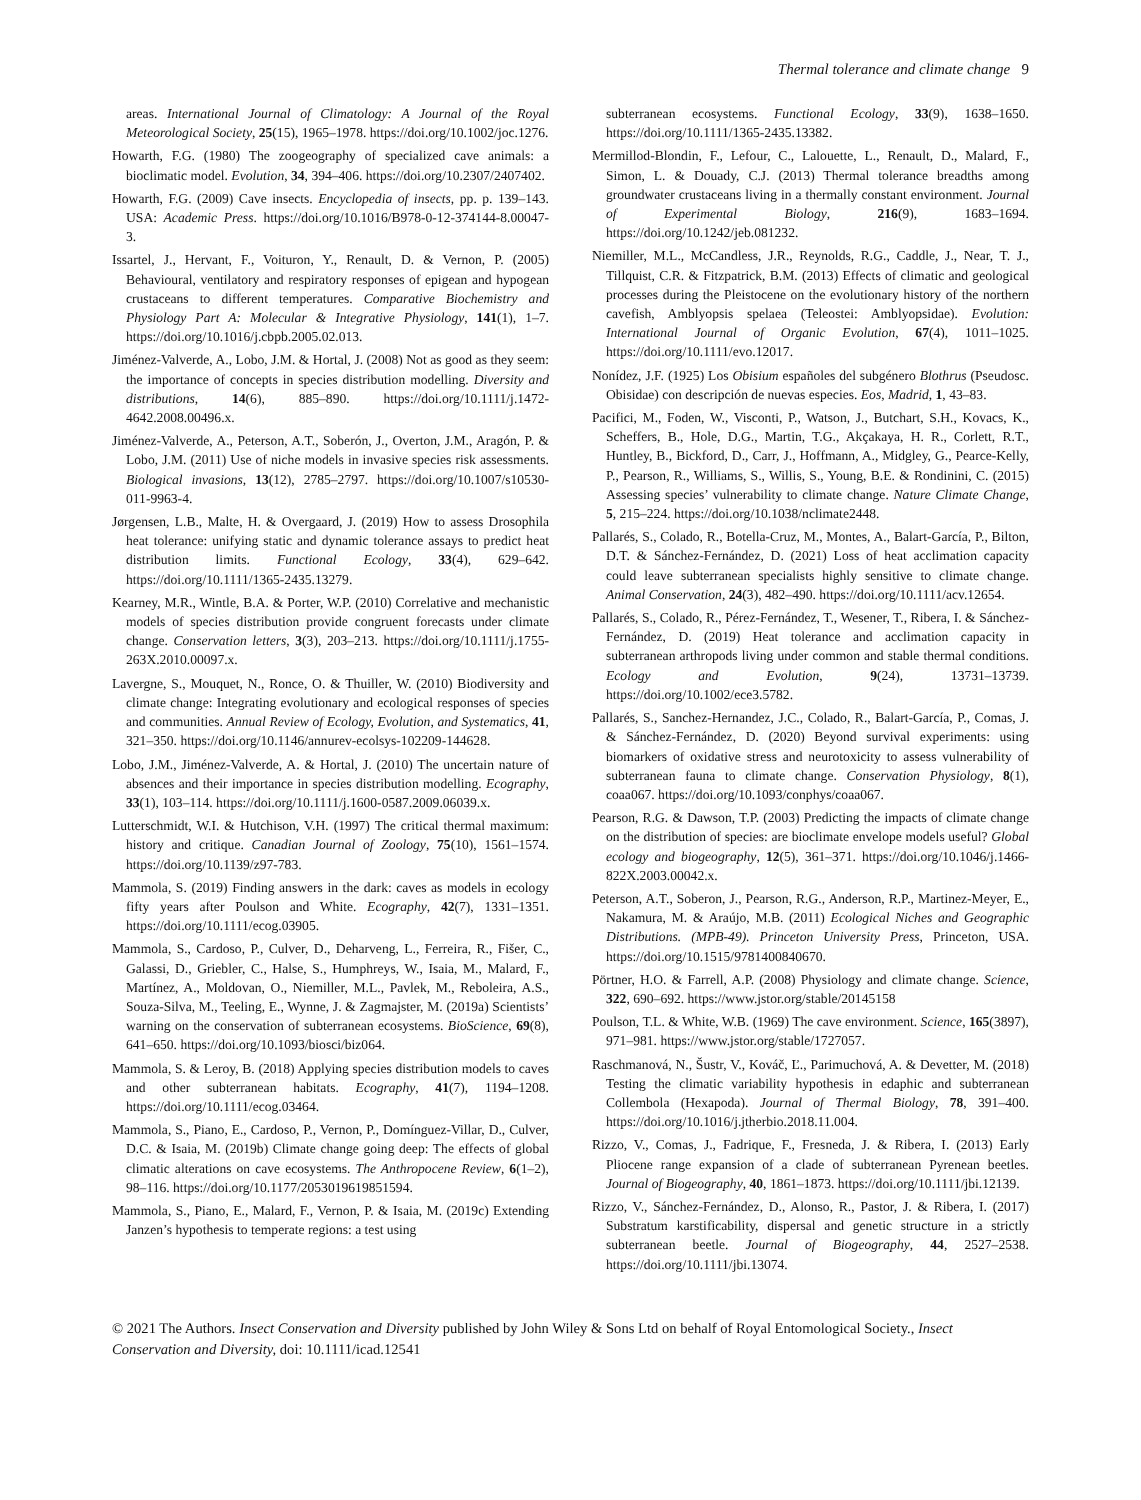Thermal tolerance and climate change 9
areas. International Journal of Climatology: A Journal of the Royal Meteorological Society, 25(15), 1965–1978. https://doi.org/10.1002/joc.1276.
Howarth, F.G. (1980) The zoogeography of specialized cave animals: a bioclimatic model. Evolution, 34, 394–406. https://doi.org/10.2307/2407402.
Howarth, F.G. (2009) Cave insects. Encyclopedia of insects, pp. p. 139–143. USA: Academic Press. https://doi.org/10.1016/B978-0-12-374144-8.00047-3.
Issartel, J., Hervant, F., Voituron, Y., Renault, D. & Vernon, P. (2005) Behavioural, ventilatory and respiratory responses of epigean and hypogean crustaceans to different temperatures. Comparative Biochemistry and Physiology Part A: Molecular & Integrative Physiology, 141(1), 1–7. https://doi.org/10.1016/j.cbpb.2005.02.013.
Jiménez-Valverde, A., Lobo, J.M. & Hortal, J. (2008) Not as good as they seem: the importance of concepts in species distribution modelling. Diversity and distributions, 14(6), 885–890. https://doi.org/10.1111/j.1472-4642.2008.00496.x.
Jiménez-Valverde, A., Peterson, A.T., Soberón, J., Overton, J.M., Aragón, P. & Lobo, J.M. (2011) Use of niche models in invasive species risk assessments. Biological invasions, 13(12), 2785–2797. https://doi.org/10.1007/s10530-011-9963-4.
Jørgensen, L.B., Malte, H. & Overgaard, J. (2019) How to assess Drosophila heat tolerance: unifying static and dynamic tolerance assays to predict heat distribution limits. Functional Ecology, 33(4), 629–642. https://doi.org/10.1111/1365-2435.13279.
Kearney, M.R., Wintle, B.A. & Porter, W.P. (2010) Correlative and mechanistic models of species distribution provide congruent forecasts under climate change. Conservation letters, 3(3), 203–213. https://doi.org/10.1111/j.1755-263X.2010.00097.x.
Lavergne, S., Mouquet, N., Ronce, O. & Thuiller, W. (2010) Biodiversity and climate change: Integrating evolutionary and ecological responses of species and communities. Annual Review of Ecology, Evolution, and Systematics, 41, 321–350. https://doi.org/10.1146/annurev-ecolsys-102209-144628.
Lobo, J.M., Jiménez-Valverde, A. & Hortal, J. (2010) The uncertain nature of absences and their importance in species distribution modelling. Ecography, 33(1), 103–114. https://doi.org/10.1111/j.1600-0587.2009.06039.x.
Lutterschmidt, W.I. & Hutchison, V.H. (1997) The critical thermal maximum: history and critique. Canadian Journal of Zoology, 75(10), 1561–1574. https://doi.org/10.1139/z97-783.
Mammola, S. (2019) Finding answers in the dark: caves as models in ecology fifty years after Poulson and White. Ecography, 42(7), 1331–1351. https://doi.org/10.1111/ecog.03905.
Mammola, S., Cardoso, P., Culver, D., Deharveng, L., Ferreira, R., Fišer, C., Galassi, D., Griebler, C., Halse, S., Humphreys, W., Isaia, M., Malard, F., Martínez, A., Moldovan, O., Niemiller, M.L., Pavlek, M., Reboleira, A.S., Souza-Silva, M., Teeling, E., Wynne, J. & Zagmajster, M. (2019a) Scientists’ warning on the conservation of subterranean ecosystems. BioScience, 69(8), 641–650. https://doi.org/10.1093/biosci/biz064.
Mammola, S. & Leroy, B. (2018) Applying species distribution models to caves and other subterranean habitats. Ecography, 41(7), 1194–1208. https://doi.org/10.1111/ecog.03464.
Mammola, S., Piano, E., Cardoso, P., Vernon, P., Domínguez-Villar, D., Culver, D.C. & Isaia, M. (2019b) Climate change going deep: The effects of global climatic alterations on cave ecosystems. The Anthropocene Review, 6(1–2), 98–116. https://doi.org/10.1177/2053019619851594.
Mammola, S., Piano, E., Malard, F., Vernon, P. & Isaia, M. (2019c) Extending Janzen’s hypothesis to temperate regions: a test using
subterranean ecosystems. Functional Ecology, 33(9), 1638–1650. https://doi.org/10.1111/1365-2435.13382.
Mermillod-Blondin, F., Lefour, C., Lalouette, L., Renault, D., Malard, F., Simon, L. & Douady, C.J. (2013) Thermal tolerance breadths among groundwater crustaceans living in a thermally constant environment. Journal of Experimental Biology, 216(9), 1683–1694. https://doi.org/10.1242/jeb.081232.
Niemiller, M.L., McCandless, J.R., Reynolds, R.G., Caddle, J., Near, T. J., Tillquist, C.R. & Fitzpatrick, B.M. (2013) Effects of climatic and geological processes during the Pleistocene on the evolutionary history of the northern cavefish, Amblyopsis spelaea (Teleostei: Amblyopsidae). Evolution: International Journal of Organic Evolution, 67(4), 1011–1025. https://doi.org/10.1111/evo.12017.
Nonídez, J.F. (1925) Los Obisium españoles del subgénero Blothrus (Pseudosc. Obisidae) con descripción de nuevas especies. Eos, Madrid, 1, 43–83.
Pacifici, M., Foden, W., Visconti, P., Watson, J., Butchart, S.H., Kovacs, K., Scheffers, B., Hole, D.G., Martin, T.G., Akçakaya, H. R., Corlett, R.T., Huntley, B., Bickford, D., Carr, J., Hoffmann, A., Midgley, G., Pearce-Kelly, P., Pearson, R., Williams, S., Willis, S., Young, B.E. & Rondinini, C. (2015) Assessing species’ vulnerability to climate change. Nature Climate Change, 5, 215–224. https://doi.org/10.1038/nclimate2448.
Pallarés, S., Colado, R., Botella-Cruz, M., Montes, A., Balart-García, P., Bilton, D.T. & Sánchez-Fernández, D. (2021) Loss of heat acclimation capacity could leave subterranean specialists highly sensitive to climate change. Animal Conservation, 24(3), 482–490. https://doi.org/10.1111/acv.12654.
Pallarés, S., Colado, R., Pérez-Fernández, T., Wesener, T., Ribera, I. & Sánchez-Fernández, D. (2019) Heat tolerance and acclimation capacity in subterranean arthropods living under common and stable thermal conditions. Ecology and Evolution, 9(24), 13731–13739. https://doi.org/10.1002/ece3.5782.
Pallarés, S., Sanchez-Hernandez, J.C., Colado, R., Balart-García, P., Comas, J. & Sánchez-Fernández, D. (2020) Beyond survival experiments: using biomarkers of oxidative stress and neurotoxicity to assess vulnerability of subterranean fauna to climate change. Conservation Physiology, 8(1), coaa067. https://doi.org/10.1093/conphys/coaa067.
Pearson, R.G. & Dawson, T.P. (2003) Predicting the impacts of climate change on the distribution of species: are bioclimate envelope models useful? Global ecology and biogeography, 12(5), 361–371. https://doi.org/10.1046/j.1466-822X.2003.00042.x.
Peterson, A.T., Soberon, J., Pearson, R.G., Anderson, R.P., Martinez-Meyer, E., Nakamura, M. & Araújo, M.B. (2011) Ecological Niches and Geographic Distributions. (MPB-49). Princeton University Press, Princeton, USA. https://doi.org/10.1515/9781400840670.
Pörtner, H.O. & Farrell, A.P. (2008) Physiology and climate change. Science, 322, 690–692. https://www.jstor.org/stable/20145158
Poulson, T.L. & White, W.B. (1969) The cave environment. Science, 165(3897), 971–981. https://www.jstor.org/stable/1727057.
Raschmanová, N., Šustr, V., Kováč, Ľ., Parimuchová, A. & Devetter, M. (2018) Testing the climatic variability hypothesis in edaphic and subterranean Collembola (Hexapoda). Journal of Thermal Biology, 78, 391–400. https://doi.org/10.1016/j.jtherbio.2018.11.004.
Rizzo, V., Comas, J., Fadrique, F., Fresneda, J. & Ribera, I. (2013) Early Pliocene range expansion of a clade of subterranean Pyrenean beetles. Journal of Biogeography, 40, 1861–1873. https://doi.org/10.1111/jbi.12139.
Rizzo, V., Sánchez-Fernández, D., Alonso, R., Pastor, J. & Ribera, I. (2017) Substratum karstificability, dispersal and genetic structure in a strictly subterranean beetle. Journal of Biogeography, 44, 2527–2538. https://doi.org/10.1111/jbi.13074.
© 2021 The Authors. Insect Conservation and Diversity published by John Wiley & Sons Ltd on behalf of Royal Entomological Society., Insect Conservation and Diversity, doi: 10.1111/icad.12541